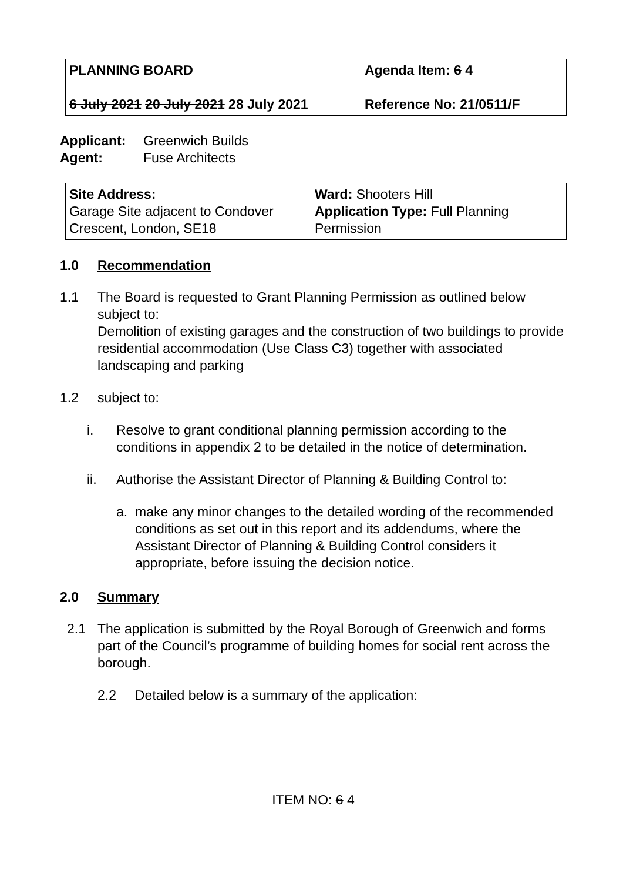| PLANNING BOARD 6 July 2021 20 July 2021 28 July 2021 | Agenda Item: 6 4 Reference No: 21/0511/F |
Applicant: Greenwich Builds
Agent: Fuse Architects
| Site Address: Garage Site adjacent to Condover Crescent, London, SE18 | Ward: Shooters Hill Application Type: Full Planning Permission |
1.0 Recommendation
1.1 The Board is requested to Grant Planning Permission as outlined below subject to:
Demolition of existing garages and the construction of two buildings to provide residential accommodation (Use Class C3) together with associated landscaping and parking
1.2 subject to:
i. Resolve to grant conditional planning permission according to the conditions in appendix 2 to be detailed in the notice of determination.
ii. Authorise the Assistant Director of Planning & Building Control to:
a. make any minor changes to the detailed wording of the recommended conditions as set out in this report and its addendums, where the Assistant Director of Planning & Building Control considers it appropriate, before issuing the decision notice.
2.0 Summary
2.1 The application is submitted by the Royal Borough of Greenwich and forms part of the Council’s programme of building homes for social rent across the borough.
2.2 Detailed below is a summary of the application:
ITEM NO: 6 4